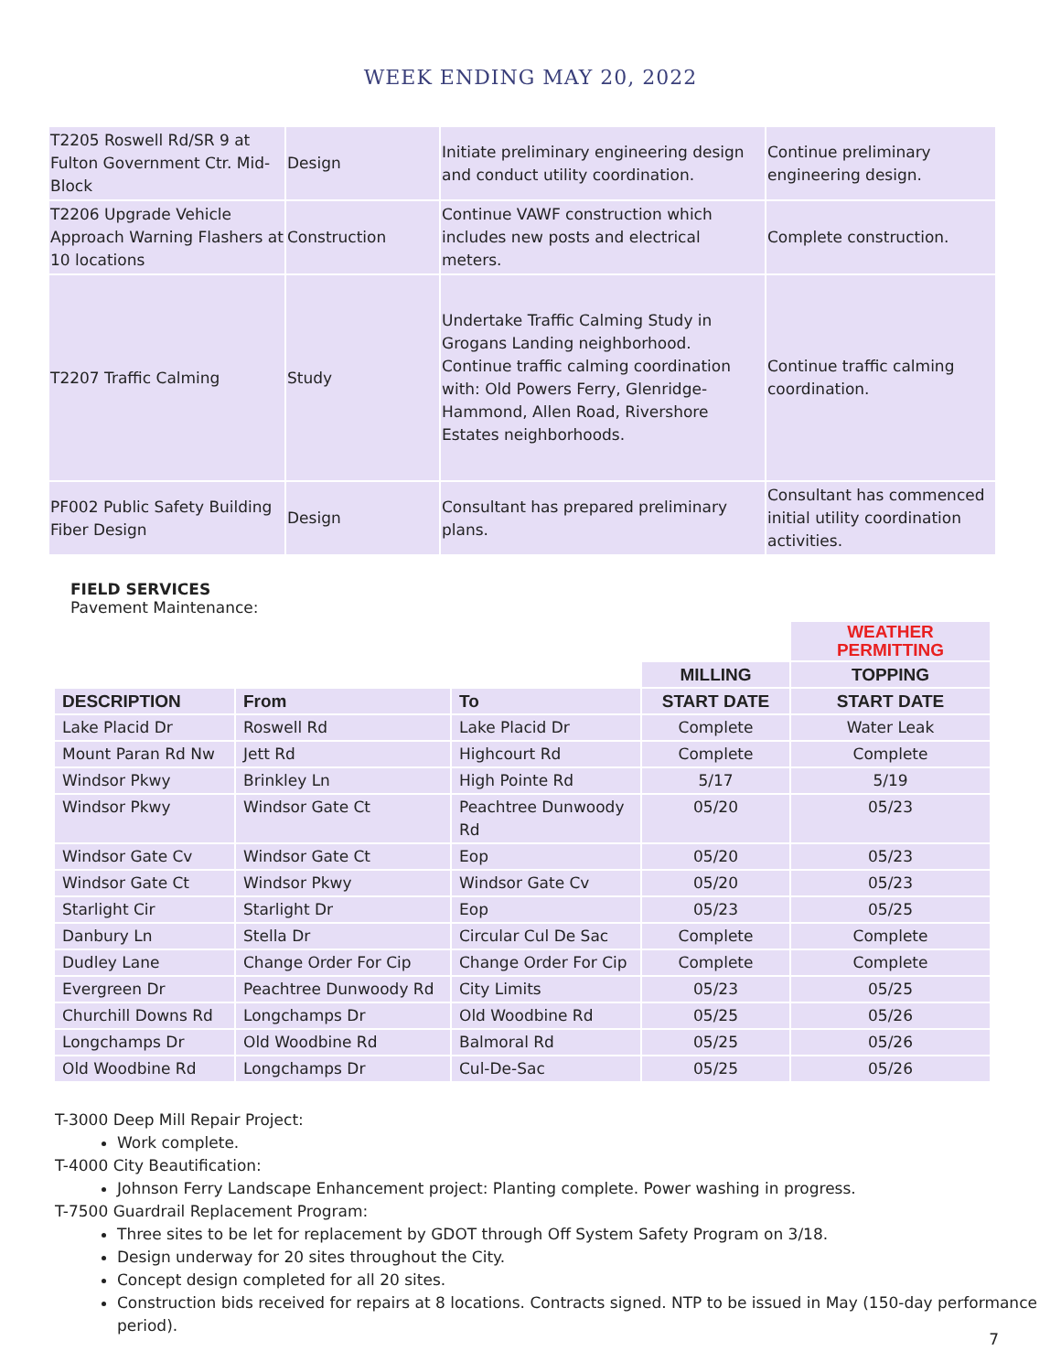WEEK ENDING MAY 20, 2022
| T2205 Roswell Rd/SR 9 at Fulton Government Ctr. Mid-Block | Design | Initiate preliminary engineering design and conduct utility coordination. | Continue preliminary engineering design. |
| T2206 Upgrade Vehicle Approach Warning Flashers at 10 locations | Construction | Continue VAWF construction which includes new posts and electrical meters. | Complete construction. |
| T2207 Traffic Calming | Study | Undertake Traffic Calming Study in Grogans Landing neighborhood. Continue traffic calming coordination with: Old Powers Ferry, Glenridge-Hammond, Allen Road, Rivershore Estates neighborhoods. | Continue traffic calming coordination. |
| PF002 Public Safety Building Fiber Design | Design | Consultant has prepared preliminary plans. | Consultant has commenced initial utility coordination activities. |
FIELD SERVICES
Pavement Maintenance:
| | | | | WEATHER PERMITTING |
| | | | MILLING | TOPPING |
| DESCRIPTION | From | To | START DATE | START DATE |
| Lake Placid Dr | Roswell Rd | Lake Placid Dr | Complete | Water Leak |
| Mount Paran Rd Nw | Jett Rd | Highcourt Rd | Complete | Complete |
| Windsor Pkwy | Brinkley Ln | High Pointe Rd | 5/17 | 5/19 |
| Windsor Pkwy | Windsor Gate Ct | Peachtree Dunwoody Rd | 05/20 | 05/23 |
| Windsor Gate Cv | Windsor Gate Ct | Eop | 05/20 | 05/23 |
| Windsor Gate Ct | Windsor Pkwy | Windsor Gate Cv | 05/20 | 05/23 |
| Starlight Cir | Starlight Dr | Eop | 05/23 | 05/25 |
| Danbury Ln | Stella Dr | Circular Cul De Sac | Complete | Complete |
| Dudley Lane | Change Order For Cip | Change Order For Cip | Complete | Complete |
| Evergreen Dr | Peachtree Dunwoody Rd | City Limits | 05/23 | 05/25 |
| Churchill Downs Rd | Longchamps Dr | Old Woodbine Rd | 05/25 | 05/26 |
| Longchamps Dr | Old Woodbine Rd | Balmoral Rd | 05/25 | 05/26 |
| Old Woodbine Rd | Longchamps Dr | Cul-De-Sac | 05/25 | 05/26 |
T-3000 Deep Mill Repair Project:
Work complete.
T-4000 City Beautification:
Johnson Ferry Landscape Enhancement project: Planting complete. Power washing in progress.
T-7500 Guardrail Replacement Program:
Three sites to be let for replacement by GDOT through Off System Safety Program on 3/18.
Design underway for 20 sites throughout the City.
Concept design completed for all 20 sites.
Construction bids received for repairs at 8 locations. Contracts signed. NTP to be issued in May (150-day performance period).
7